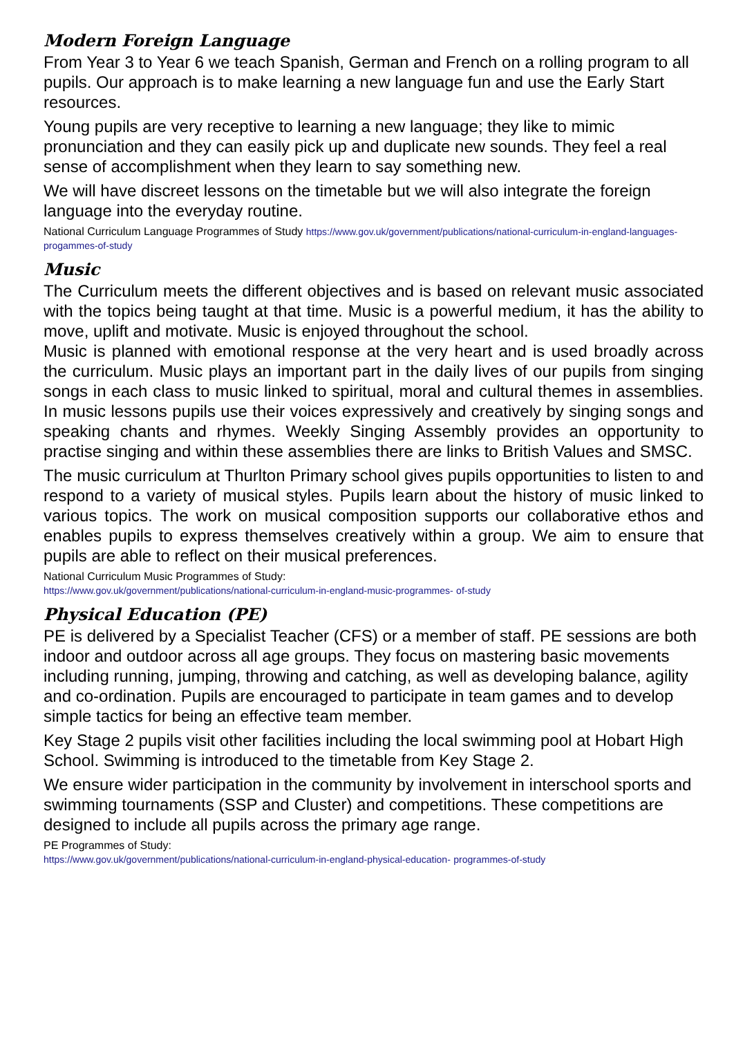Modern Foreign Language
From Year 3 to Year 6 we teach Spanish, German and French on a rolling program to all pupils. Our approach is to make learning a new language fun and use the Early Start resources.
Young pupils are very receptive to learning a new language; they like to mimic pronunciation and they can easily pick up and duplicate new sounds. They feel a real sense of accomplishment when they learn to say something new.
We will have discreet lessons on the timetable but we will also integrate the foreign language into the everyday routine.
National Curriculum Language Programmes of Study https://www.gov.uk/government/publications/national-curriculum-in-england-languages- progammes-of-study
Music
The Curriculum meets the different objectives and is based on relevant music associated with the topics being taught at that time. Music is a powerful medium, it has the ability to move, uplift and motivate. Music is enjoyed throughout the school.
Music is planned with emotional response at the very heart and is used broadly across the curriculum. Music plays an important part in the daily lives of our pupils from singing songs in each class to music linked to spiritual, moral and cultural themes in assemblies. In music lessons pupils use their voices expressively and creatively by singing songs and speaking chants and rhymes. Weekly Singing Assembly provides an opportunity to practise singing and within these assemblies there are links to British Values and SMSC.
The music curriculum at Thurlton Primary school gives pupils opportunities to listen to and respond to a variety of musical styles. Pupils learn about the history of music linked to various topics. The work on musical composition supports our collaborative ethos and enables pupils to express themselves creatively within a group. We aim to ensure that pupils are able to reflect on their musical preferences.
National Curriculum Music Programmes of Study:
https://www.gov.uk/government/publications/national-curriculum-in-england-music-programmes- of-study
Physical Education (PE)
PE is delivered by a Specialist Teacher (CFS) or a member of staff. PE sessions are both indoor and outdoor across all age groups. They focus on mastering basic movements including running, jumping, throwing and catching, as well as developing balance, agility and co-ordination. Pupils are encouraged to participate in team games and to develop simple tactics for being an effective team member.
Key Stage 2 pupils visit other facilities including the local swimming pool at Hobart High School. Swimming is introduced to the timetable from Key Stage 2.
We ensure wider participation in the community by involvement in interschool sports and swimming tournaments (SSP and Cluster) and competitions. These competitions are designed to include all pupils across the primary age range.
PE Programmes of Study:
https://www.gov.uk/government/publications/national-curriculum-in-england-physical-education- programmes-of-study